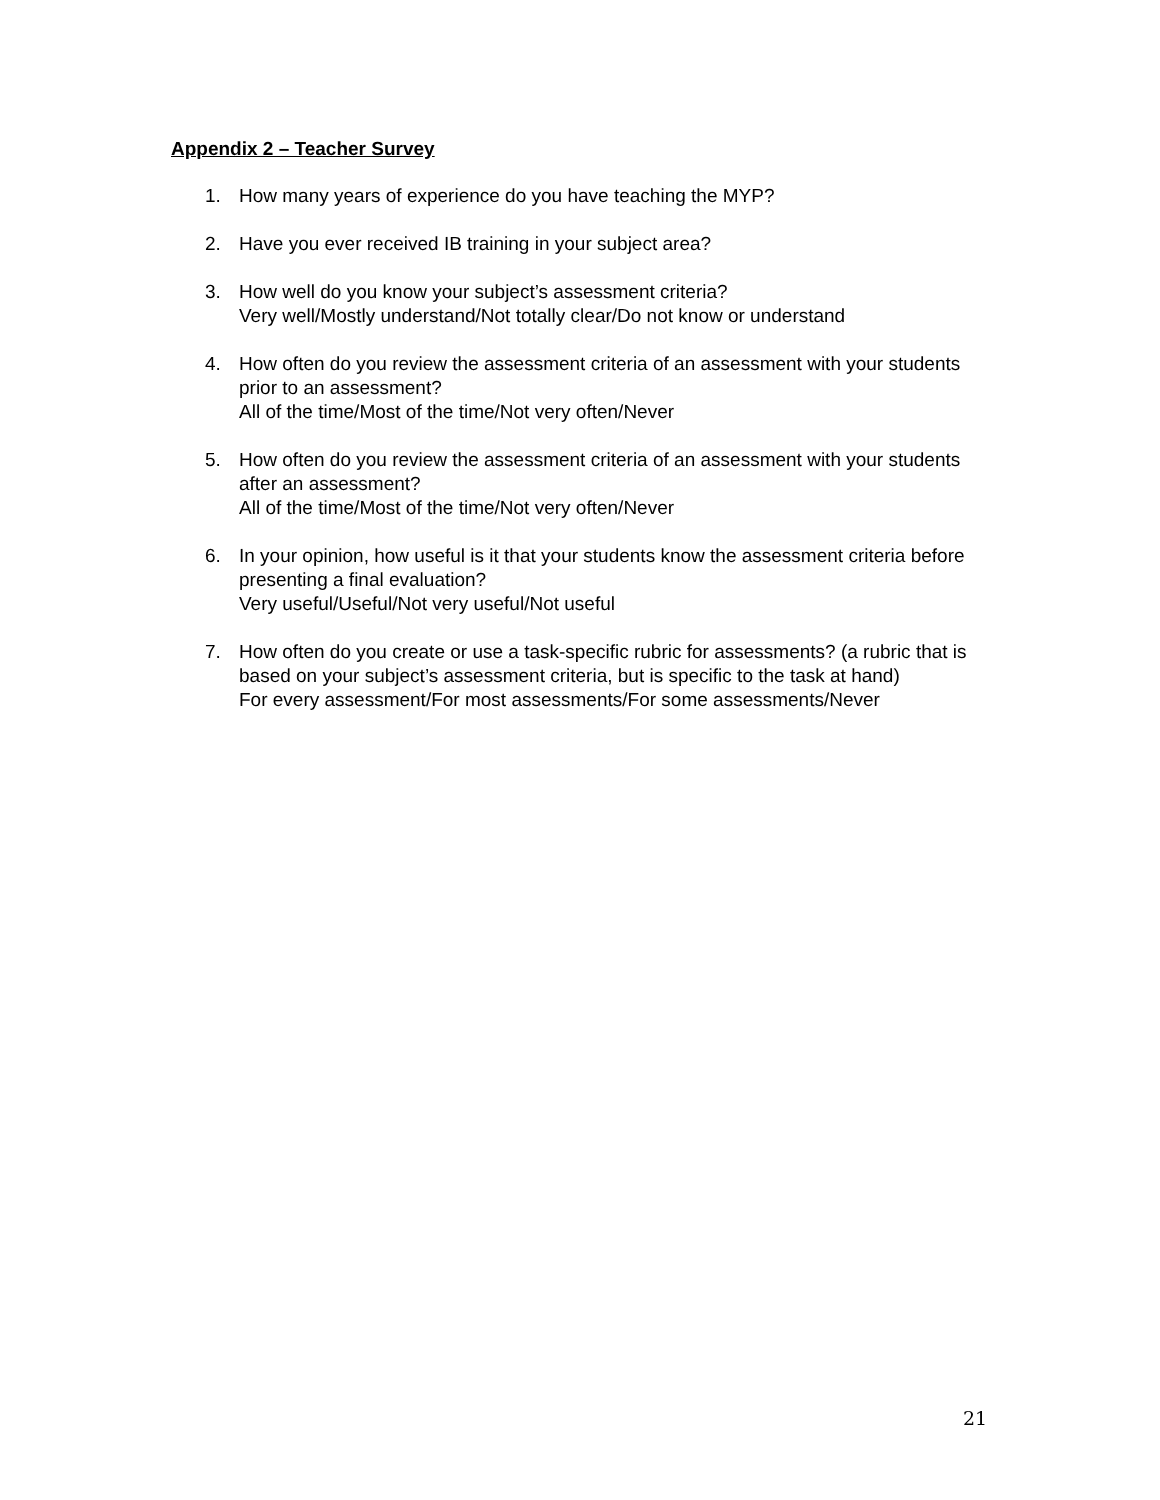Appendix 2 – Teacher Survey
1. How many years of experience do you have teaching the MYP?
2. Have you ever received IB training in your subject area?
3. How well do you know your subject’s assessment criteria?
Very well/Mostly understand/Not totally clear/Do not know or understand
4. How often do you review the assessment criteria of an assessment with your students prior to an assessment?
All of the time/Most of the time/Not very often/Never
5. How often do you review the assessment criteria of an assessment with your students after an assessment?
All of the time/Most of the time/Not very often/Never
6. In your opinion, how useful is it that your students know the assessment criteria before presenting a final evaluation?
Very useful/Useful/Not very useful/Not useful
7. How often do you create or use a task-specific rubric for assessments? (a rubric that is based on your subject’s assessment criteria, but is specific to the task at hand)
For every assessment/For most assessments/For some assessments/Never
21